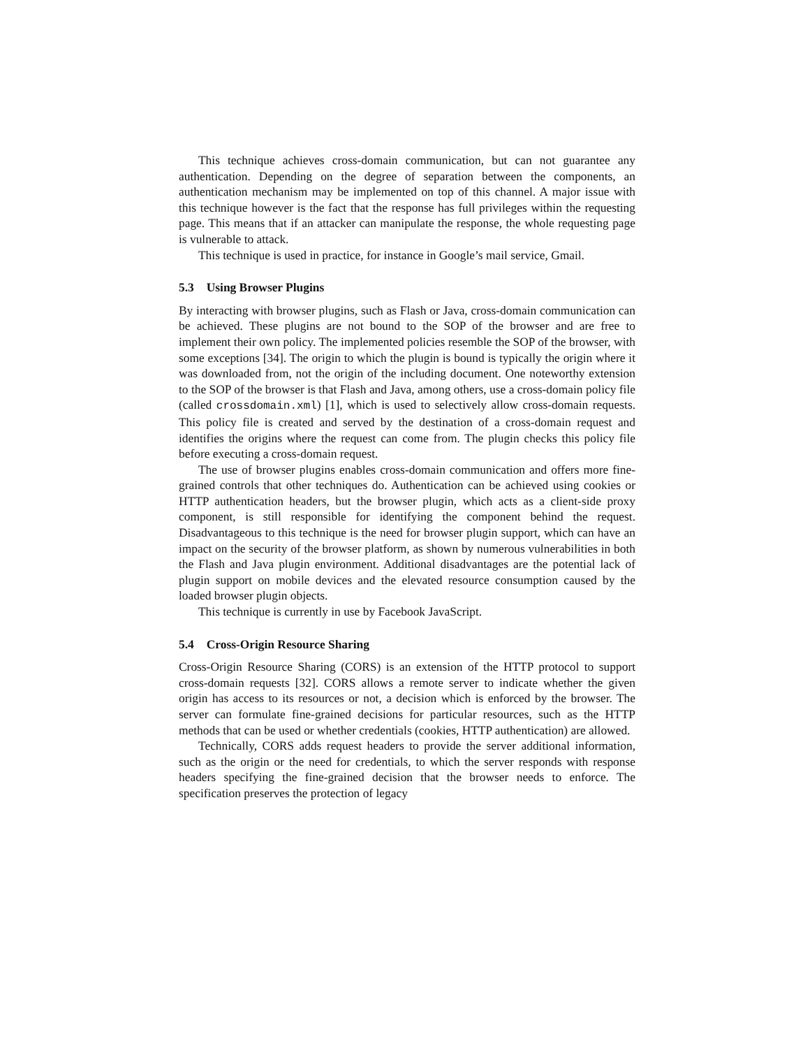This technique achieves cross-domain communication, but can not guarantee any authentication. Depending on the degree of separation between the components, an authentication mechanism may be implemented on top of this channel. A major issue with this technique however is the fact that the response has full privileges within the requesting page. This means that if an attacker can manipulate the response, the whole requesting page is vulnerable to attack.
This technique is used in practice, for instance in Google’s mail service, Gmail.
5.3 Using Browser Plugins
By interacting with browser plugins, such as Flash or Java, cross-domain communication can be achieved. These plugins are not bound to the SOP of the browser and are free to implement their own policy. The implemented policies resemble the SOP of the browser, with some exceptions [34]. The origin to which the plugin is bound is typically the origin where it was downloaded from, not the origin of the including document. One noteworthy extension to the SOP of the browser is that Flash and Java, among others, use a cross-domain policy file (called crossdomain.xml) [1], which is used to selectively allow cross-domain requests. This policy file is created and served by the destination of a cross-domain request and identifies the origins where the request can come from. The plugin checks this policy file before executing a cross-domain request.
The use of browser plugins enables cross-domain communication and offers more fine-grained controls that other techniques do. Authentication can be achieved using cookies or HTTP authentication headers, but the browser plugin, which acts as a client-side proxy component, is still responsible for identifying the component behind the request. Disadvantageous to this technique is the need for browser plugin support, which can have an impact on the security of the browser platform, as shown by numerous vulnerabilities in both the Flash and Java plugin environment. Additional disadvantages are the potential lack of plugin support on mobile devices and the elevated resource consumption caused by the loaded browser plugin objects.
This technique is currently in use by Facebook JavaScript.
5.4 Cross-Origin Resource Sharing
Cross-Origin Resource Sharing (CORS) is an extension of the HTTP protocol to support cross-domain requests [32]. CORS allows a remote server to indicate whether the given origin has access to its resources or not, a decision which is enforced by the browser. The server can formulate fine-grained decisions for particular resources, such as the HTTP methods that can be used or whether credentials (cookies, HTTP authentication) are allowed.
Technically, CORS adds request headers to provide the server additional information, such as the origin or the need for credentials, to which the server responds with response headers specifying the fine-grained decision that the browser needs to enforce. The specification preserves the protection of legacy